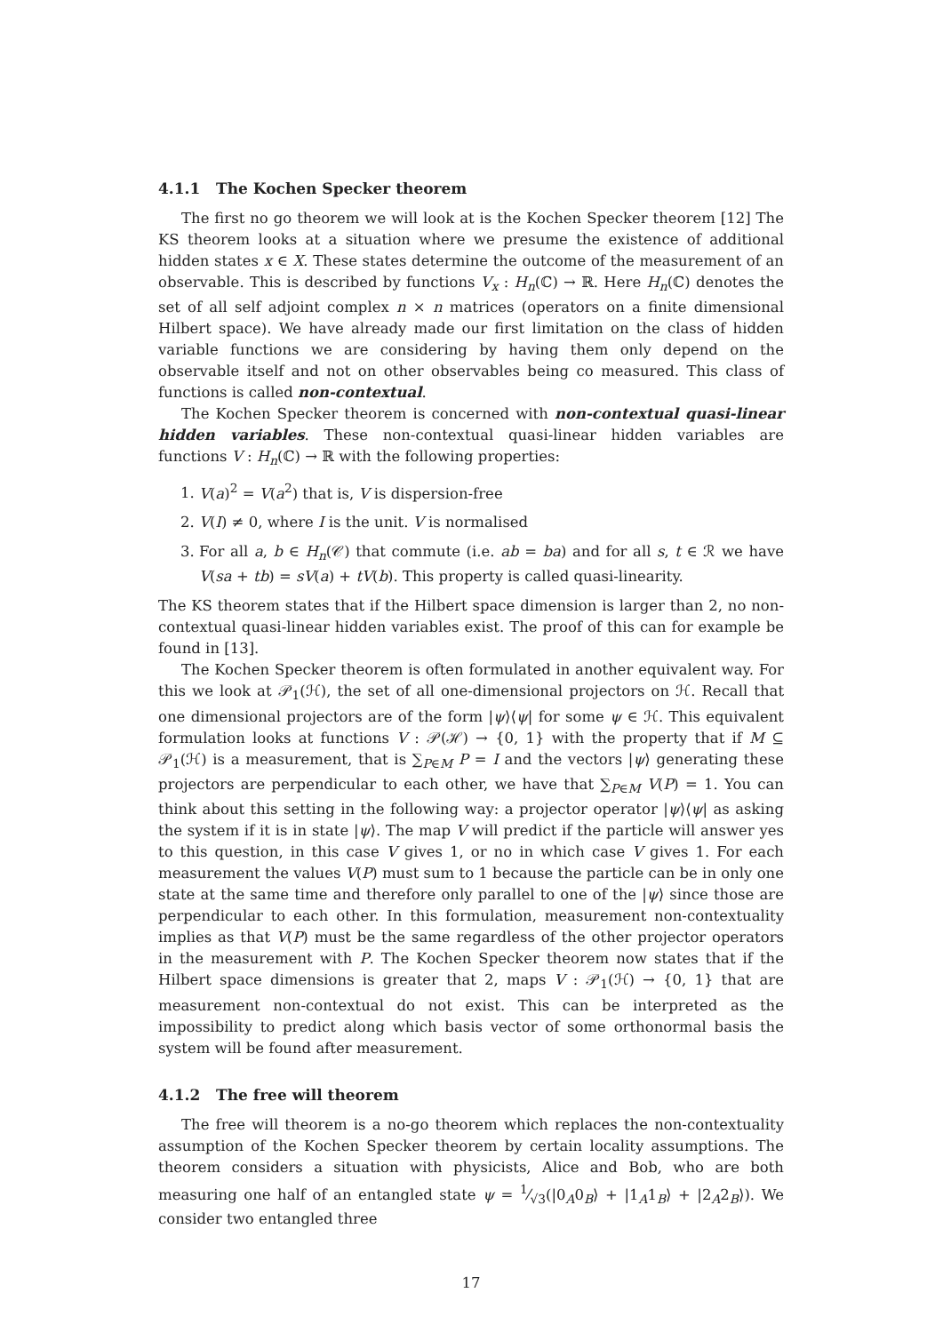4.1.1 The Kochen Specker theorem
The first no go theorem we will look at is the Kochen Specker theorem [12] The KS theorem looks at a situation where we presume the existence of additional hidden states x ∈ X. These states determine the outcome of the measurement of an observable. This is described by functions V<sub>x</sub> : H<sub>n</sub>(ℂ) → ℝ. Here H<sub>n</sub>(ℂ) denotes the set of all self adjoint complex n × n matrices (operators on a finite dimensional Hilbert space). We have already made our first limitation on the class of hidden variable functions we are considering by having them only depend on the observable itself and not on other observables being co measured. This class of functions is called non-contextual.
The Kochen Specker theorem is concerned with non-contextual quasi-linear hidden variables. These non-contextual quasi-linear hidden variables are functions V : H<sub>n</sub>(ℂ) → ℝ with the following properties:
1. V(a)<sup>2</sup> = V(a<sup>2</sup>) that is, V is dispersion-free
2. V(I) ≠ 0, where I is the unit. V is normalised
3. For all a, b ∈ H<sub>n</sub>(𝒞) that commute (i.e. ab = ba) and for all s, t ∈ ℛ we have V(sa + tb) = sV(a) + tV(b). This property is called quasi-linearity.
The KS theorem states that if the Hilbert space dimension is larger than 2, no non-contextual quasi-linear hidden variables exist. The proof of this can for example be found in [13].
The Kochen Specker theorem is often formulated in another equivalent way. For this we look at 𝒫<sub>1</sub>(ℋ), the set of all one-dimensional projectors on ℋ. Recall that one dimensional projectors are of the form |ψ⟩⟨ψ| for some ψ ∈ ℋ. This equivalent formulation looks at functions V : 𝒫(ℋ) → {0, 1} with the property that if M ⊆ 𝒫<sub>1</sub>(ℋ) is a measurement, that is ∑<sub>P∈M</sub> P = I and the vectors |ψ⟩ generating these projectors are perpendicular to each other, we have that ∑<sub>P∈M</sub> V(P) = 1. You can think about this setting in the following way: a projector operator |ψ⟩⟨ψ| as asking the system if it is in state |ψ⟩. The map V will predict if the particle will answer yes to this question, in this case V gives 1, or no in which case V gives 1. For each measurement the values V(P) must sum to 1 because the particle can be in only one state at the same time and therefore only parallel to one of the |ψ⟩ since those are perpendicular to each other. In this formulation, measurement non-contextuality implies as that V(P) must be the same regardless of the other projector operators in the measurement with P. The Kochen Specker theorem now states that if the Hilbert space dimensions is greater that 2, maps V : 𝒫<sub>1</sub>(ℋ) → {0, 1} that are measurement non-contextual do not exist. This can be interpreted as the impossibility to predict along which basis vector of some orthonormal basis the system will be found after measurement.
4.1.2 The free will theorem
The free will theorem is a no-go theorem which replaces the non-contextuality assumption of the Kochen Specker theorem by certain locality assumptions. The theorem considers a situation with physicists, Alice and Bob, who are both measuring one half of an entangled state ψ = 1⁄√3(|0<sub>A</sub>0<sub>B</sub>⟩ + |1<sub>A</sub>1<sub>B</sub>⟩ + |2<sub>A</sub>2<sub>B</sub>⟩). We consider two entangled three
17